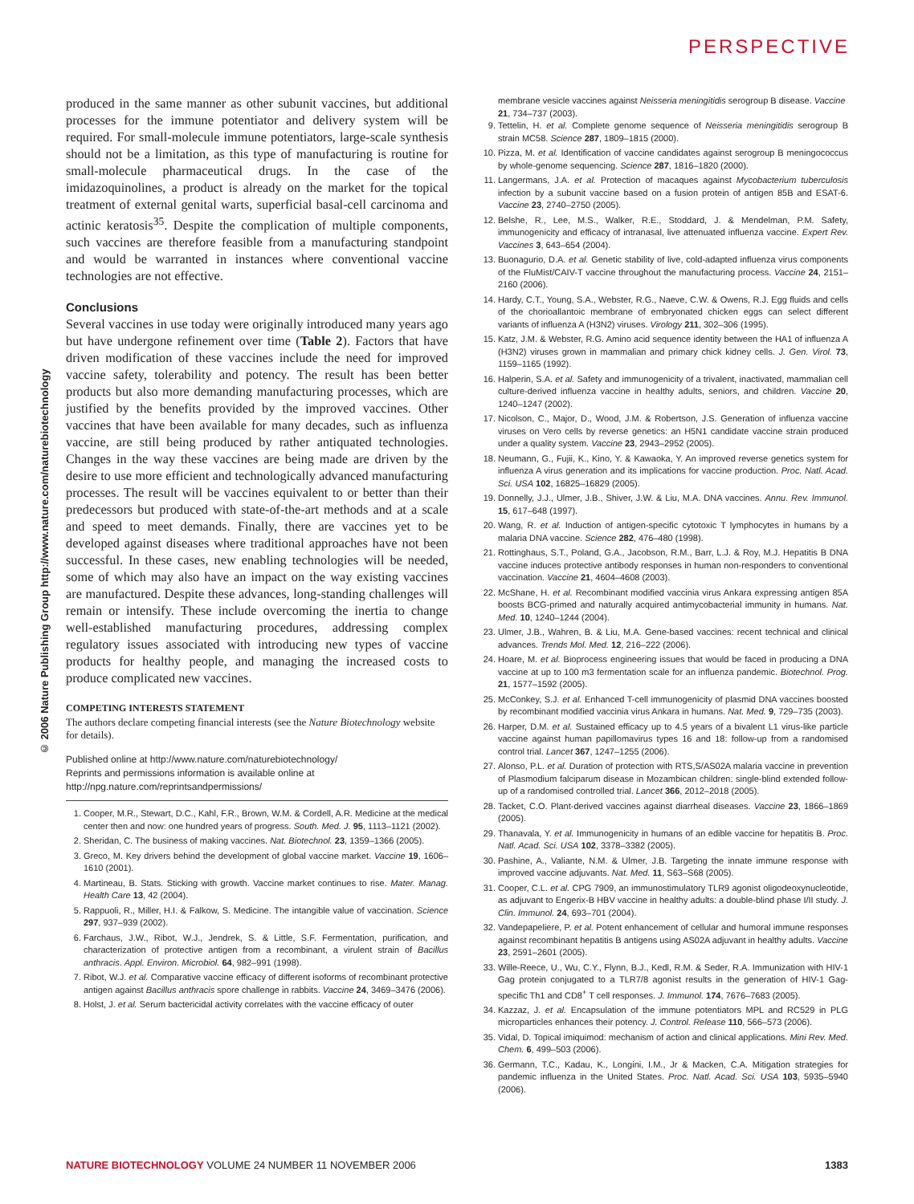PERSPECTIVE
© 2006 Nature Publishing Group http://www.nature.com/naturebiotechnology
produced in the same manner as other subunit vaccines, but additional processes for the immune potentiator and delivery system will be required. For small-molecule immune potentiators, large-scale synthesis should not be a limitation, as this type of manufacturing is routine for small-molecule pharmaceutical drugs. In the case of the imidazoquinolines, a product is already on the market for the topical treatment of external genital warts, superficial basal-cell carcinoma and actinic keratosis<sup>35</sup>. Despite the complication of multiple components, such vaccines are therefore feasible from a manufacturing standpoint and would be warranted in instances where conventional vaccine technologies are not effective.
Conclusions
Several vaccines in use today were originally introduced many years ago but have undergone refinement over time (Table 2). Factors that have driven modification of these vaccines include the need for improved vaccine safety, tolerability and potency. The result has been better products but also more demanding manufacturing processes, which are justified by the benefits provided by the improved vaccines. Other vaccines that have been available for many decades, such as influenza vaccine, are still being produced by rather antiquated technologies. Changes in the way these vaccines are being made are driven by the desire to use more efficient and technologically advanced manufacturing processes. The result will be vaccines equivalent to or better than their predecessors but produced with state-of-the-art methods and at a scale and speed to meet demands. Finally, there are vaccines yet to be developed against diseases where traditional approaches have not been successful. In these cases, new enabling technologies will be needed, some of which may also have an impact on the way existing vaccines are manufactured. Despite these advances, long-standing challenges will remain or intensify. These include overcoming the inertia to change well-established manufacturing procedures, addressing complex regulatory issues associated with introducing new types of vaccine products for healthy people, and managing the increased costs to produce complicated new vaccines.
COMPETING INTERESTS STATEMENT
The authors declare competing financial interests (see the Nature Biotechnology website for details).
Published online at http://www.nature.com/naturebiotechnology/
Reprints and permissions information is available online at
http://npg.nature.com/reprintsandpermissions/
1. Cooper, M.R., Stewart, D.C., Kahl, F.R., Brown, W.M. & Cordell, A.R. Medicine at the medical center then and now: one hundred years of progress. South. Med. J. 95, 1113–1121 (2002).
2. Sheridan, C. The business of making vaccines. Nat. Biotechnol. 23, 1359–1366 (2005).
3. Greco, M. Key drivers behind the development of global vaccine market. Vaccine 19, 1606–1610 (2001).
4. Martineau, B. Stats. Sticking with growth. Vaccine market continues to rise. Mater. Manag. Health Care 13, 42 (2004).
5. Rappuoli, R., Miller, H.I. & Falkow, S. Medicine. The intangible value of vaccination. Science 297, 937–939 (2002).
6. Farchaus, J.W., Ribot, W.J., Jendrek, S. & Little, S.F. Fermentation, purification, and characterization of protective antigen from a recombinant, a virulent strain of Bacillus anthracis. Appl. Environ. Microbiol. 64, 982–991 (1998).
7. Ribot, W.J. et al. Comparative vaccine efficacy of different isoforms of recombinant protective antigen against Bacillus anthracis spore challenge in rabbits. Vaccine 24, 3469–3476 (2006).
8. Holst, J. et al. Serum bactericidal activity correlates with the vaccine efficacy of outer
membrane vesicle vaccines against Neisseria meningitidis serogroup B disease. Vaccine 21, 734–737 (2003).
9. Tettelin, H. et al. Complete genome sequence of Neisseria meningitidis serogroup B strain MC58. Science 287, 1809–1815 (2000).
10. Pizza, M. et al. Identification of vaccine candidates against serogroup B meningococcus by whole-genome sequencing. Science 287, 1816–1820 (2000).
11. Langermans, J.A. et al. Protection of macaques against Mycobacterium tuberculosis infection by a subunit vaccine based on a fusion protein of antigen 85B and ESAT-6. Vaccine 23, 2740–2750 (2005).
12. Belshe, R., Lee, M.S., Walker, R.E., Stoddard, J. & Mendelman, P.M. Safety, immunogenicity and efficacy of intranasal, live attenuated influenza vaccine. Expert Rev. Vaccines 3, 643–654 (2004).
13. Buonagurio, D.A. et al. Genetic stability of live, cold-adapted influenza virus components of the FluMist/CAIV-T vaccine throughout the manufacturing process. Vaccine 24, 2151–2160 (2006).
14. Hardy, C.T., Young, S.A., Webster, R.G., Naeve, C.W. & Owens, R.J. Egg fluids and cells of the chorioallantoic membrane of embryonated chicken eggs can select different variants of influenza A (H3N2) viruses. Virology 211, 302–306 (1995).
15. Katz, J.M. & Webster, R.G. Amino acid sequence identity between the HA1 of influenza A (H3N2) viruses grown in mammalian and primary chick kidney cells. J. Gen. Virol. 73, 1159–1165 (1992).
16. Halperin, S.A. et al. Safety and immunogenicity of a trivalent, inactivated, mammalian cell culture-derived influenza vaccine in healthy adults, seniors, and children. Vaccine 20, 1240–1247 (2002).
17. Nicolson, C., Major, D., Wood, J.M. & Robertson, J.S. Generation of influenza vaccine viruses on Vero cells by reverse genetics: an H5N1 candidate vaccine strain produced under a quality system. Vaccine 23, 2943–2952 (2005).
18. Neumann, G., Fujii, K., Kino, Y. & Kawaoka, Y. An improved reverse genetics system for influenza A virus generation and its implications for vaccine production. Proc. Natl. Acad. Sci. USA 102, 16825–16829 (2005).
19. Donnelly, J.J., Ulmer, J.B., Shiver, J.W. & Liu, M.A. DNA vaccines. Annu. Rev. Immunol. 15, 617–648 (1997).
20. Wang, R. et al. Induction of antigen-specific cytotoxic T lymphocytes in humans by a malaria DNA vaccine. Science 282, 476–480 (1998).
21. Rottinghaus, S.T., Poland, G.A., Jacobson, R.M., Barr, L.J. & Roy, M.J. Hepatitis B DNA vaccine induces protective antibody responses in human non-responders to conventional vaccination. Vaccine 21, 4604–4608 (2003).
22. McShane, H. et al. Recombinant modified vaccinia virus Ankara expressing antigen 85A boosts BCG-primed and naturally acquired antimycobacterial immunity in humans. Nat. Med. 10, 1240–1244 (2004).
23. Ulmer, J.B., Wahren, B. & Liu, M.A. Gene-based vaccines: recent technical and clinical advances. Trends Mol. Med. 12, 216–222 (2006).
24. Hoare, M. et al. Bioprocess engineering issues that would be faced in producing a DNA vaccine at up to 100 m3 fermentation scale for an influenza pandemic. Biotechnol. Prog. 21, 1577–1592 (2005).
25. McConkey, S.J. et al. Enhanced T-cell immunogenicity of plasmid DNA vaccines boosted by recombinant modified vaccinia virus Ankara in humans. Nat. Med. 9, 729–735 (2003).
26. Harper, D.M. et al. Sustained efficacy up to 4.5 years of a bivalent L1 virus-like particle vaccine against human papillomavirus types 16 and 18: follow-up from a randomised control trial. Lancet 367, 1247–1255 (2006).
27. Alonso, P.L. et al. Duration of protection with RTS,S/AS02A malaria vaccine in prevention of Plasmodium falciparum disease in Mozambican children: single-blind extended follow-up of a randomised controlled trial. Lancet 366, 2012–2018 (2005).
28. Tacket, C.O. Plant-derived vaccines against diarrheal diseases. Vaccine 23, 1866–1869 (2005).
29. Thanavala, Y. et al. Immunogenicity in humans of an edible vaccine for hepatitis B. Proc. Natl. Acad. Sci. USA 102, 3378–3382 (2005).
30. Pashine, A., Valiante, N.M. & Ulmer, J.B. Targeting the innate immune response with improved vaccine adjuvants. Nat. Med. 11, S63–S68 (2005).
31. Cooper, C.L. et al. CPG 7909, an immunostimulatory TLR9 agonist oligodeoxynucleotide, as adjuvant to Engerix-B HBV vaccine in healthy adults: a double-blind phase I/II study. J. Clin. Immunol. 24, 693–701 (2004).
32. Vandepapeliere, P. et al. Potent enhancement of cellular and humoral immune responses against recombinant hepatitis B antigens using AS02A adjuvant in healthy adults. Vaccine 23, 2591–2601 (2005).
33. Wille-Reece, U., Wu, C.Y., Flynn, B.J., Kedl, R.M. & Seder, R.A. Immunization with HIV-1 Gag protein conjugated to a TLR7/8 agonist results in the generation of HIV-1 Gag-specific Th1 and CD8<sup>+</sup> T cell responses. J. Immunol. 174, 7676–7683 (2005).
34. Kazzaz, J. et al. Encapsulation of the immune potentiators MPL and RC529 in PLG microparticles enhances their potency. J. Control. Release 110, 566–573 (2006).
35. Vidal, D. Topical imiquimod: mechanism of action and clinical applications. Mini Rev. Med. Chem. 6, 499–503 (2006).
36. Germann, T.C., Kadau, K., Longini, I.M., Jr & Macken, C.A. Mitigation strategies for pandemic influenza in the United States. Proc. Natl. Acad. Sci. USA 103, 5935–5940 (2006).
NATURE BIOTECHNOLOGY VOLUME 24 NUMBER 11 NOVEMBER 2006 1383